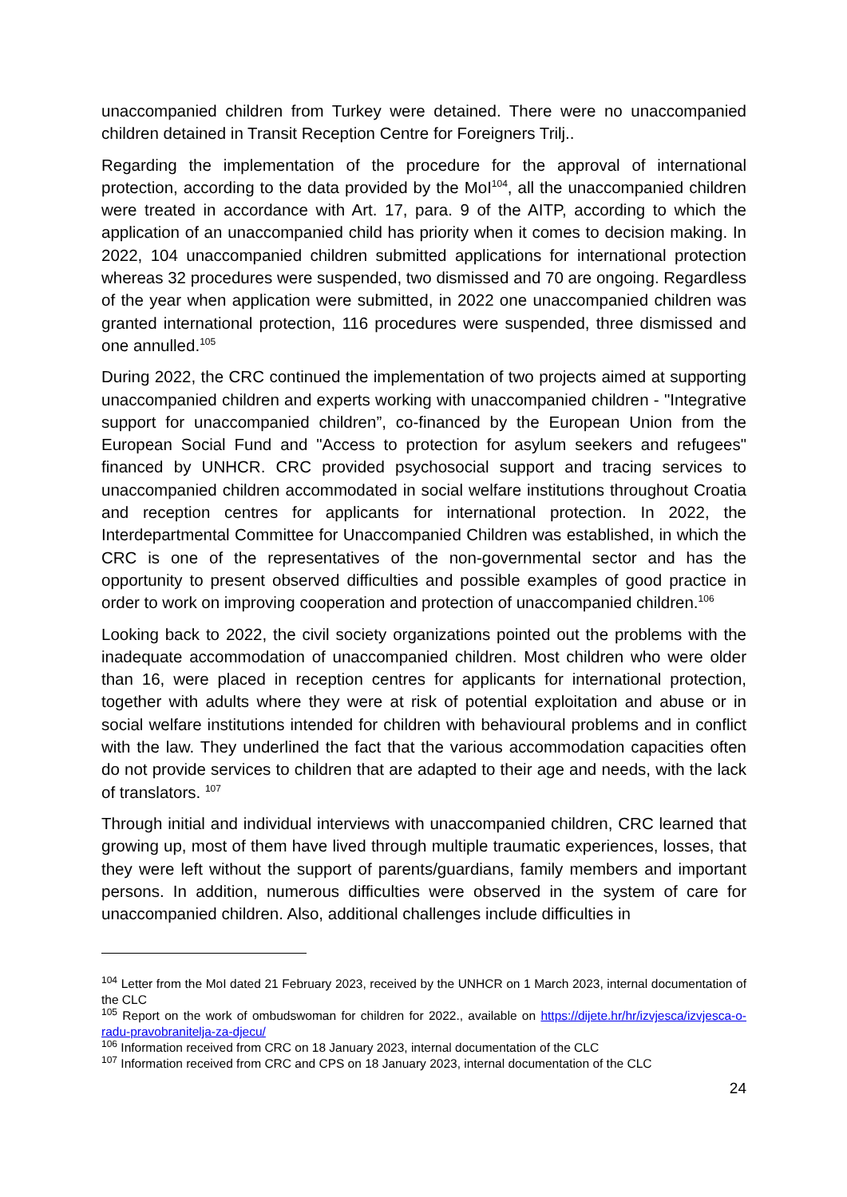unaccompanied children from Turkey were detained. There were no unaccompanied children detained in Transit Reception Centre for Foreigners Trilj..
Regarding the implementation of the procedure for the approval of international protection, according to the data provided by the MoI<sup>104</sup>, all the unaccompanied children were treated in accordance with Art. 17, para. 9 of the AITP, according to which the application of an unaccompanied child has priority when it comes to decision making. In 2022, 104 unaccompanied children submitted applications for international protection whereas 32 procedures were suspended, two dismissed and 70 are ongoing. Regardless of the year when application were submitted, in 2022 one unaccompanied children was granted international protection, 116 procedures were suspended, three dismissed and one annulled.<sup>105</sup>
During 2022, the CRC continued the implementation of two projects aimed at supporting unaccompanied children and experts working with unaccompanied children - "Integrative support for unaccompanied children”, co-financed by the European Union from the European Social Fund and "Access to protection for asylum seekers and refugees" financed by UNHCR. CRC provided psychosocial support and tracing services to unaccompanied children accommodated in social welfare institutions throughout Croatia and reception centres for applicants for international protection. In 2022, the Interdepartmental Committee for Unaccompanied Children was established, in which the CRC is one of the representatives of the non-governmental sector and has the opportunity to present observed difficulties and possible examples of good practice in order to work on improving cooperation and protection of unaccompanied children.<sup>106</sup>
Looking back to 2022, the civil society organizations pointed out the problems with the inadequate accommodation of unaccompanied children. Most children who were older than 16, were placed in reception centres for applicants for international protection, together with adults where they were at risk of potential exploitation and abuse or in social welfare institutions intended for children with behavioural problems and in conflict with the law. They underlined the fact that the various accommodation capacities often do not provide services to children that are adapted to their age and needs, with the lack of translators. <sup>107</sup>
Through initial and individual interviews with unaccompanied children, CRC learned that growing up, most of them have lived through multiple traumatic experiences, losses, that they were left without the support of parents/guardians, family members and important persons. In addition, numerous difficulties were observed in the system of care for unaccompanied children. Also, additional challenges include difficulties in
<sup>104</sup> Letter from the MoI dated 21 February 2023, received by the UNHCR on 1 March 2023, internal documentation of the CLC
<sup>105</sup> Report on the work of ombudswoman for children for 2022., available on https://dijete.hr/hr/izvjesca/izvjesca-o-radu-pravobranitelja-za-djecu/
<sup>106</sup> Information received from CRC on 18 January 2023, internal documentation of the CLC
<sup>107</sup> Information received from CRC and CPS on 18 January 2023, internal documentation of the CLC
24